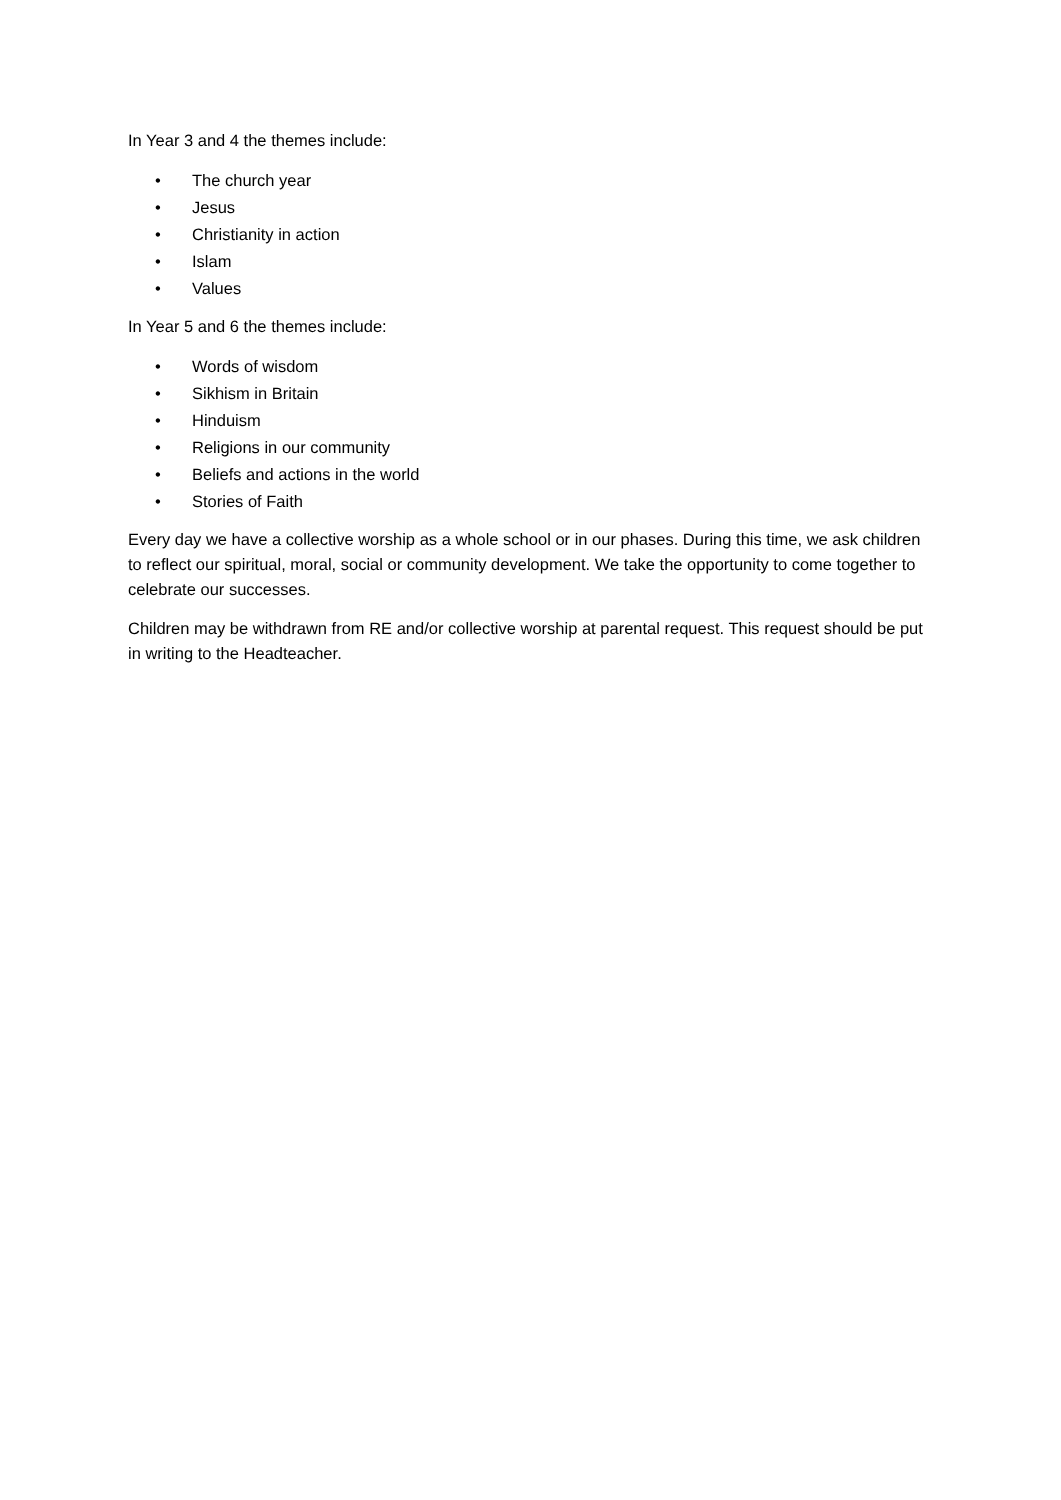In Year 3 and 4 the themes include:
• The church year
• Jesus
• Christianity in action
• Islam
• Values
In Year 5 and 6 the themes include:
• Words of wisdom
• Sikhism in Britain
• Hinduism
• Religions in our community
• Beliefs and actions in the world
• Stories of Faith
Every day we have a collective worship as a whole school or in our phases. During this time, we ask children to reflect our spiritual, moral, social or community development. We take the opportunity to come together to celebrate our successes.
Children may be withdrawn from RE and/or collective worship at parental request. This request should be put in writing to the Headteacher.